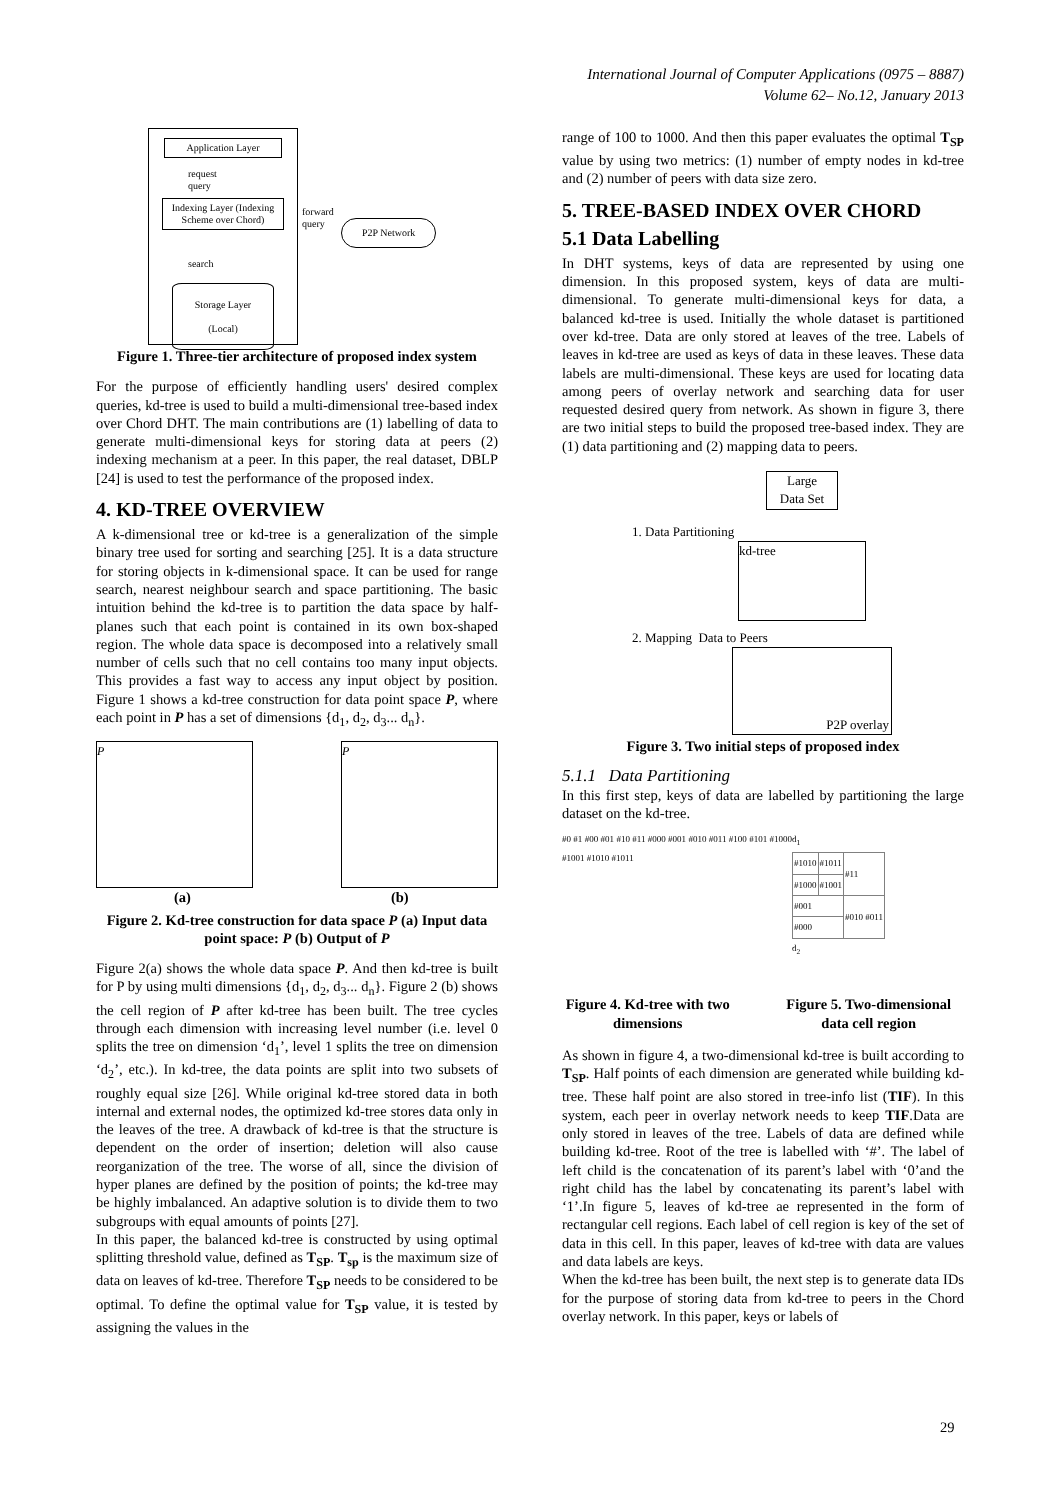International Journal of Computer Applications (0975 – 8887)
Volume 62– No.12, January 2013
Application Layer
request
query
Indexing Layer (Indexing Scheme over Chord)
forward
query
P2P Network
search
Storage Layer
(Local)
Figure 1. Three-tier architecture of proposed index system
For the purpose of efficiently handling users' desired complex queries, kd-tree is used to build a multi-dimensional tree-based index over Chord DHT. The main contributions are (1) labelling of data to generate multi-dimensional keys for storing data at peers (2) indexing mechanism at a peer. In this paper, the real dataset, DBLP [24] is used to test the performance of the proposed index.
4. KD-TREE OVERVIEW
A k-dimensional tree or kd-tree is a generalization of the simple binary tree used for sorting and searching [25]. It is a data structure for storing objects in k-dimensional space. It can be used for range search, nearest neighbour search and space partitioning. The basic intuition behind the kd-tree is to partition the data space by half-planes such that each point is contained in its own box-shaped region. The whole data space is decomposed into a relatively small number of cells such that no cell contains too many input objects. This provides a fast way to access any input object by position. Figure 1 shows a kd-tree construction for data point space P, where each point in P has a set of dimensions {d<sub>1</sub>, d<sub>2</sub>, d<sub>3</sub>... d<sub>n</sub>}.
P P
(a) (b)
Figure 2. Kd-tree construction for data space P (a) Input data point space: P (b) Output of P
Figure 2(a) shows the whole data space P. And then kd-tree is built for P by using multi dimensions {d<sub>1</sub>, d<sub>2</sub>, d<sub>3</sub>... d<sub>n</sub>}. Figure 2 (b) shows the cell region of P after kd-tree has been built. The tree cycles through each dimension with increasing level number (i.e. level 0 splits the tree on dimension ‘d<sub>1</sub>’, level 1 splits the tree on dimension ‘d<sub>2</sub>’, etc.). In kd-tree, the data points are split into two subsets of roughly equal size [26]. While original kd-tree stored data in both internal and external nodes, the optimized kd-tree stores data only in the leaves of the tree. A drawback of kd-tree is that the structure is dependent on the order of insertion; deletion will also cause reorganization of the tree. The worse of all, since the division of hyper planes are defined by the position of points; the kd-tree may be highly imbalanced. An adaptive solution is to divide them to two subgroups with equal amounts of points [27].
In this paper, the balanced kd-tree is constructed by using optimal splitting threshold value, defined as T<sub>SP</sub>. T<sub>sp</sub> is the maximum size of data on leaves of kd-tree. Therefore T<sub>SP</sub> needs to be considered to be optimal. To define the optimal value for T<sub>SP</sub> value, it is tested by assigning the values in the
range of 100 to 1000. And then this paper evaluates the optimal T<sub>SP</sub> value by using two metrics: (1) number of empty nodes in kd-tree and (2) number of peers with data size zero.
5. TREE-BASED INDEX OVER CHORD
5.1 Data Labelling
In DHT systems, keys of data are represented by using one dimension. In this proposed system, keys of data are multi-dimensional. To generate multi-dimensional keys for data, a balanced kd-tree is used. Initially the whole dataset is partitioned over kd-tree. Data are only stored at leaves of the tree. Labels of leaves in kd-tree are used as keys of data in these leaves. These data labels are multi-dimensional. These keys are used for locating data among peers of overlay network and searching data for user requested desired query from network. As shown in figure 3, there are two initial steps to build the proposed tree-based index. They are (1) data partitioning and (2) mapping data to peers.
Large
Data Set
1. Data Partitioning
kd-tree
2. Mapping Data to Peers
P2P overlay
Figure 3. Two initial steps of proposed index
5.1.1 Data Partitioning
In this first step, keys of data are labelled by partitioning the large dataset on the kd-tree.
#0 #1 #00 #01 #10 #11 #000 #001 #010 #011 #100 #101 #1000 #1001 #1010 #1011
d<sub>1</sub>
| #1010 | #1011 | #11 |
| #1000 | #1001 | |
| #001 | | #010 #011 |
| #000 | | |
d<sub>2</sub>
Figure 4. Kd-tree with two dimensions
Figure 5. Two-dimensional data cell region
As shown in figure 4, a two-dimensional kd-tree is built according to T<sub>SP</sub>. Half points of each dimension are generated while building kd-tree. These half point are also stored in tree-info list (TIF). In this system, each peer in overlay network needs to keep TIF.Data are only stored in leaves of the tree. Labels of data are defined while building kd-tree. Root of the tree is labelled with ‘#’. The label of left child is the concatenation of its parent’s label with ‘0’and the right child has the label by concatenating its parent’s label with ‘1’.In figure 5, leaves of kd-tree ae represented in the form of rectangular cell regions. Each label of cell region is key of the set of data in this cell. In this paper, leaves of kd-tree with data are values and data labels are keys.
When the kd-tree has been built, the next step is to generate data IDs for the purpose of storing data from kd-tree to peers in the Chord overlay network. In this paper, keys or labels of
29